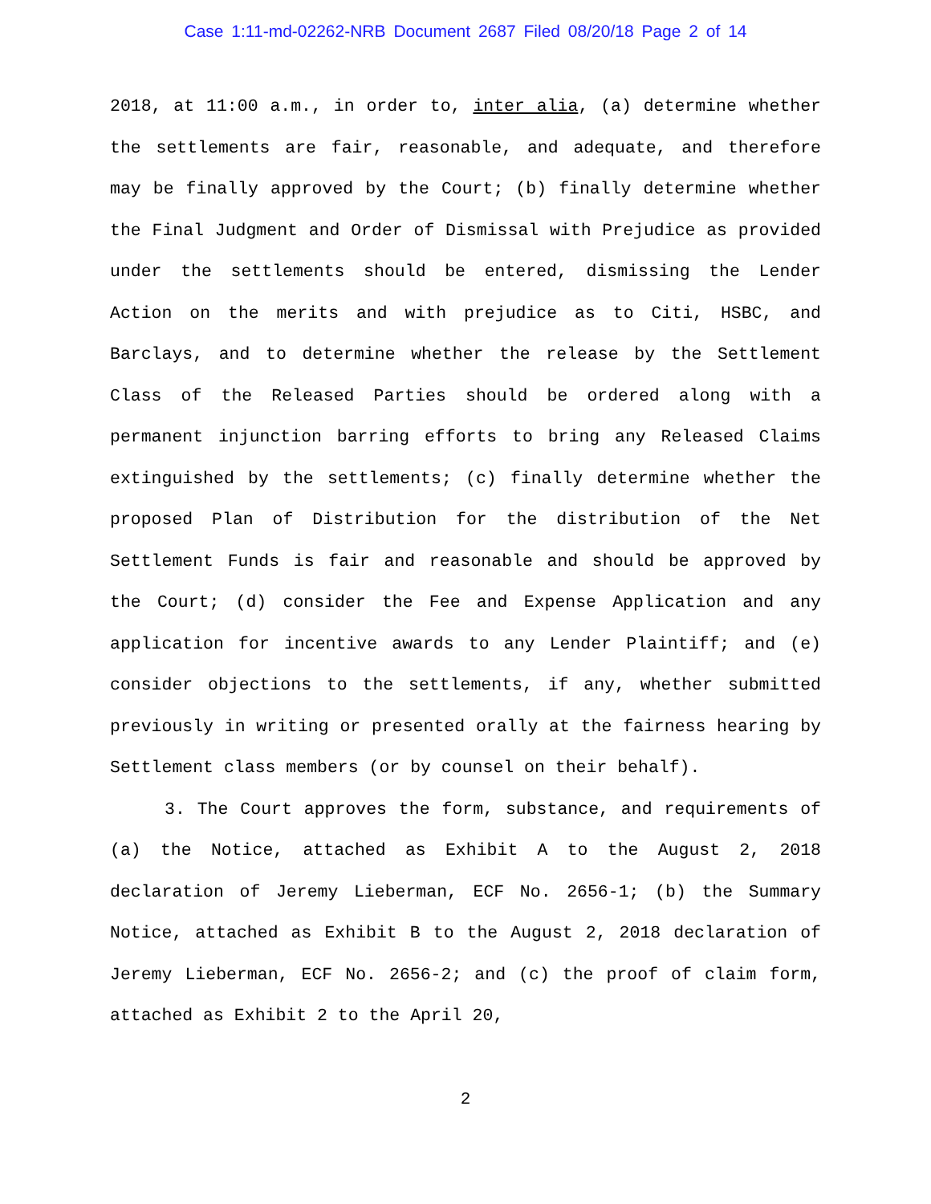Case 1:11-md-02262-NRB Document 2687 Filed 08/20/18 Page 2 of 14
2018, at 11:00 a.m., in order to, inter alia, (a) determine whether the settlements are fair, reasonable, and adequate, and therefore may be finally approved by the Court; (b) finally determine whether the Final Judgment and Order of Dismissal with Prejudice as provided under the settlements should be entered, dismissing the Lender Action on the merits and with prejudice as to Citi, HSBC, and Barclays, and to determine whether the release by the Settlement Class of the Released Parties should be ordered along with a permanent injunction barring efforts to bring any Released Claims extinguished by the settlements; (c) finally determine whether the proposed Plan of Distribution for the distribution of the Net Settlement Funds is fair and reasonable and should be approved by the Court; (d) consider the Fee and Expense Application and any application for incentive awards to any Lender Plaintiff; and (e) consider objections to the settlements, if any, whether submitted previously in writing or presented orally at the fairness hearing by Settlement class members (or by counsel on their behalf).
3. The Court approves the form, substance, and requirements of (a) the Notice, attached as Exhibit A to the August 2, 2018 declaration of Jeremy Lieberman, ECF No. 2656-1; (b) the Summary Notice, attached as Exhibit B to the August 2, 2018 declaration of Jeremy Lieberman, ECF No. 2656-2; and (c) the proof of claim form, attached as Exhibit 2 to the April 20,
2